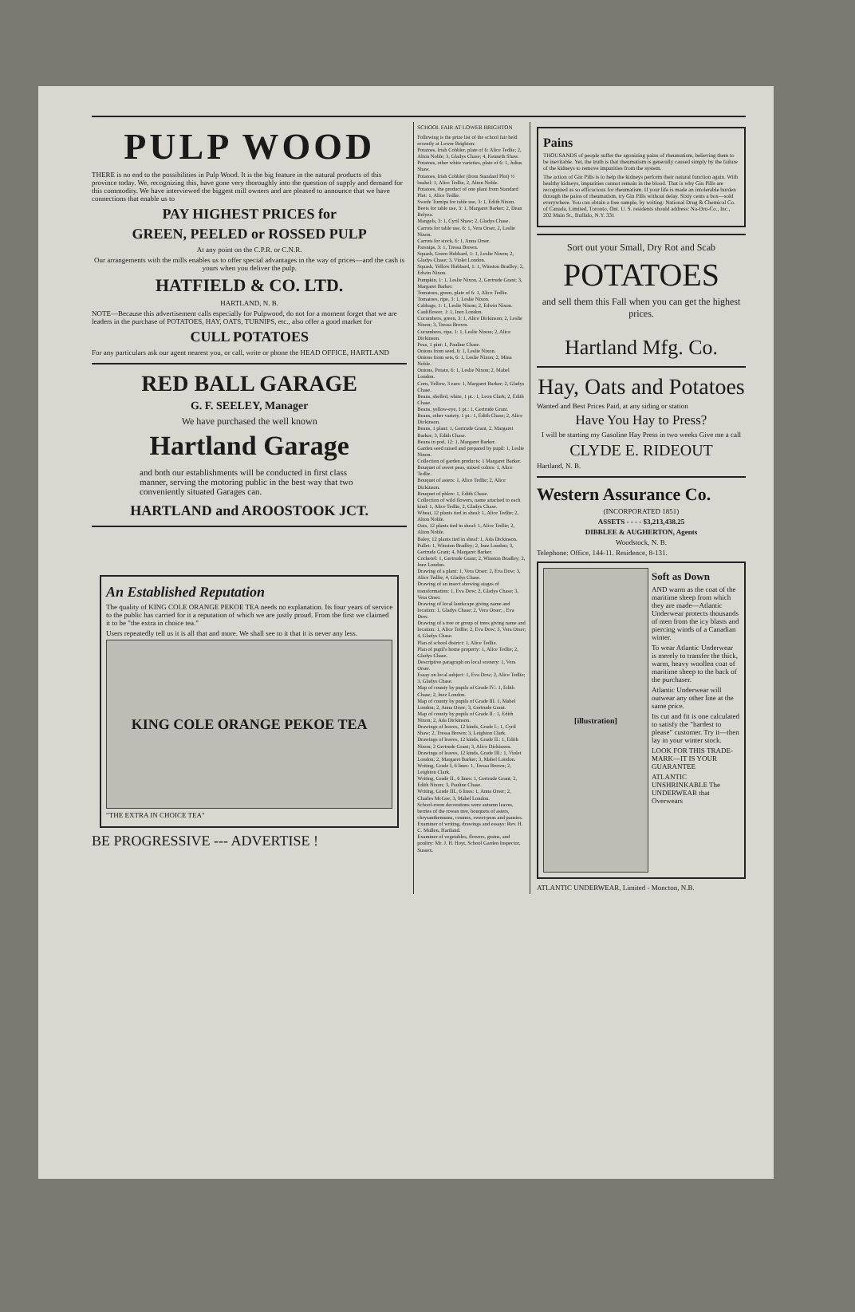PULP WOOD
THERE is no end to the possibilities in Pulp Wood. It is the big feature in the natural products of this province today. We, recognizing this, have gone very thoroughly into the question of supply and demand for this commodity. We have interviewed the biggest mill owners and are pleased to announce that we have connections that enable us to
PAY HIGHEST PRICES for
GREEN, PEELED or ROSSED PULP
At any point on the C.P.R. or C.N.R.
Our arrangements with the mills enables us to offer special advantages in the way of prices—and the cash is yours when you deliver the pulp.
HATFIELD & CO. LTD.
HARTLAND, N. B.
NOTE—Because this advertisement calls especially for Pulpwood, do not for a moment forget that we are leaders in the purchase of POTATOES, HAY, OATS, TURNIPS, etc., also offer a good market for
CULL POTATOES
For any particulars ask our agent nearest you, or call, write or phone the HEAD OFFICE, HARTLAND
RED BALL GARAGE
G. F. SEELEY, Manager
We have purchased the well known
Hartland Garage
and both our establishments will be conducted in first class manner, serving the motoring public in the best way that two conveniently situated Garages can.
HARTLAND and AROOSTOOK JCT.
An Established Reputation
The quality of KING COLE ORANGE PEKOE TEA needs no explanation. Its four years of service to the public has carried for it a reputation of which we are justly proud. From the first we claimed it to be "the extra in choice tea."
Users repeatedly tell us it is all that and more. We shall see to it that it is never any less.
KING COLE ORANGE PEKOE TEA
"THE EXTRA IN CHOICE TEA"
BE PROGRESSIVE --- ADVERTISE !
SCHOOL FAIR AT LOWER BRIGHTON
Following is the prize list of the school fair held recently at Lower Brighton:
Potatoes, Irish Cobbler, plate of 6: Alice Tedlie; 2, Alton Noble; 3, Gladys Chase; 4, Kenneth Shaw.
Potatoes, other white varieties, plate of 6: 1, Julius Shaw.
Potatoes, Irish Cobbler (from Standard Plot) ½ bushel: 1, Alice Tedlie, 2, Alton Noble.
Potatoes, the product of one plant from Standard Plot: 1, Alice Tedlie.
Swede Turnips for table use, 3: 1, Edith Nixon.
Beets for table use, 3: 1, Margaret Barker; 2, Dean Belyea.
Mangels, 3: 1, Cyril Shaw; 2, Gladys Chase.
Carrots for table use, 6: 1, Vera Orser, 2, Leslie Nixon.
Carrots for stock, 6: 1, Anna Orser.
Parsnips, 3: 1, Tressa Brown.
Squash, Green Hubbard, 1: 1, Leslie Nixon; 2, Gladys Chase; 3, Violet London.
Squash, Yellow Hubbard, 1: 1, Winston Bradley; 2, Edwin Nixon.
Pumpkin, 1: 1, Leslie Nixon, 2, Gertrude Grant; 3, Margaret Barker.
Tomatoes, green, plate of 6: 1, Alice Tedlie.
Tomatoes, ripe, 3: 1, Leslie Nixon.
Cabbage, 1: 1, Leslie Nixon; 2, Edwin Nixon.
Cauliflower, 1: 1, Inez London.
Cucumbers, green, 3: 1, Alice Dickinson; 2, Leslie Nixon; 3, Tressa Brown.
Cucumbers, ripe, 1: 1, Leslie Nixon; 2, Alice Dickinson.
Peas, 1 pint: 1, Pauline Chase.
Onions from seed, 6: 1, Leslie Nixon.
Onions from sets, 6: 1, Leslie Nixon; 2, Mina Noble.
Onions, Potato, 6: 1, Leslie Nixon; 2, Mabel London.
Corn, Yellow, 3 ears: 1, Margaret Barker; 2, Gladys Chase.
Beans, shelled, white, 1 pt.: 1, Leon Clark; 2, Edith Chase.
Beans, yellow-eye, 1 pt.: 1, Gertrude Grant.
Beans, other variety, 1 pt.: 1, Edith Chase; 2, Alice Dickinson.
Beans, 1 plant: 1, Gertrude Grant, 2, Margaret Barker; 3, Edith Chase.
Beans in pod, 12: 1, Margaret Barker.
Garden seed raised and prepared by pupil: 1, Leslie Nixon.
Collection of garden products: 1 Margaret Barker.
Bouquet of sweet peas, mixed colors: 1, Alice Tedlie.
Bouquet of asters: 1, Alice Tedlie; 2, Alice Dickinson.
Bouquet of phlox: 1, Edith Chase.
Collection of wild flowers, name attached to each kind: 1, Alice Tedlie, 2, Gladys Chase.
Wheat, 12 plants tied in sheaf: 1, Alice Tedlie; 2, Alton Noble.
Oats, 12 plants tied in sheaf: 1, Alice Tedlie; 2, Alton Noble.
Baley, 12 plants tied in sheaf: 1, Ada Dickinson.
Pullet: 1, Winston Bradley; 2, Inez London; 3, Gertrude Grant; 4, Margaret Barker.
Cockerel: 1, Gertrude Grant; 2, Winston Bradley; 2, Inez London.
Drawing of a plant: 1, Vera Orser; 2, Eva Dow; 3, Alice Tedlie; 4, Gladys Chase.
Drawing of an insect showing stages of transformation: 1, Eva Dow; 2, Gladys Chase; 3, Vera Orser.
Drawing of local landscape giving name and location: 1, Gladys Chase; 2, Vera Orser; , Eva Dow.
Drawing of a tree or group of trees giving name and location: 1, Alice Tedlie; 2, Eva Dow; 3, Vera Orser; 4, Gladys Chase.
Plan of school district: 1, Alice Tedlie.
Plan of pupil's home property: 1, Alice Tedlie; 2, Gladys Chase.
Descriptive paragraph on local scenery: 1, Vera Orser.
Essay on local subject: 1, Eva Dow; 2, Alice Tedlie; 3, Gladys Chase.
Map of county by pupils of Grade IV.: 1, Edith Chase; 2, Inez London.
Map of county by pupils of Grade III. 1, Mabel London; 2, Anna Orser; 3, Gertrude Grant.
Map of county by pupils of Grade II.: 1, Edith Nixon; 2, Ada Dickinson.
Drawings of leaves, 12 kinds, Grade I.; 1, Cyril Shaw; 2, Tressa Brown; 3, Leighton Clark.
Drawings of leaves, 12 kinds, Grade II.: 1, Edith Nixon; 2 Gertrude Grant; 3, Alice Dickinson.
Drawings of leaves, 12 kinds, Grade III.: 1, Violet London; 2, Margaret Barker; 3, Mabel London.
Writing, Grade I, 6 lines: 1, Tressa Brown; 2, Leighton Clark.
Writing, Grade II., 6 lines: 1, Gertrude Grant; 2, Edith Nixon; 3, Pauline Chase.
Writing, Grade III., 6 lines: 1, Anna Orser; 2, Charles McGee; 3, Mabel London.
School-room decorations were autumn leaves, berries of the rowan tree, bouquets of asters, chrysanthemums, cosmos, sweet-peas and pansies.
Examiner of writing, drawings and essays: Rev. H. C. Mullen, Hartland.
Examiner of vegetables, flowers, grains, and poultry: Mr. J. H. Hoyt, School Garden Inspector, Sussex.
Pains
THOUSANDS of people suffer the agonizing pains of rheumatism, believing them to be inevitable. Yet, the truth is that rheumatism is generally caused simply by the failure of the kidneys to remove impurities from the system.
The action of Gin Pills is to help the kidneys perform their natural function again. With healthy kidneys, impurities cannot remain in the blood. That is why Gin Pills are recognized as so efficacious for rheumatism. If your life is made an intolerable burden through the pains of rheumatism, try Gin Pills without delay. Sixty cents a box—sold everywhere. You can obtain a free sample, by writing: National Drug & Chemical Co. of Canada, Limited, Toronto, Ont. U. S. residents should address: Na-Dru-Co., Inc., 202 Main St., Buffalo, N.Y. 331
Sort out your Small, Dry Rot and Scab
POTATOES
and sell them this Fall when you can get the highest prices.
Hartland Mfg. Co.
Hay, Oats and Potatoes
Wanted and Best Prices Paid, at any siding or station
Have You Hay to Press?
I will be starting my Gasoline Hay Press in two weeks Give me a call
CLYDE E. RIDEOUT
Hartland, N. B.
Western Assurance Co.
(INCORPORATED 1851)
ASSETS - - - - $3,213,438.25
DIBBLEE & AUGHERTON, Agents
Woodstock, N. B.
Telephone: Office, 144-11. Residence, 8-131.
[illustration]
Soft as Down
AND warm as the coat of the maritime sheep from which they are made—Atlantic Underwear protects thousands of men from the icy blasts and piercing winds of a Canadian winter.
To wear Atlantic Underwear is merely to transfer the thick, warm, heavy woollen coat of maritime sheep to the back of the purchaser.
Atlantic Underwear will outwear any other line at the same price.
Its cut and fit is one calculated to satisfy the "hardest to please" customer. Try it—then lay in your winter stock.
LOOK FOR THIS TRADE-MARK—IT IS YOUR GUARANTEE
ATLANTIC UNSHRINKABLE The UNDERWEAR that Overwears
ATLANTIC UNDERWEAR, Limited - Moncton, N.B.